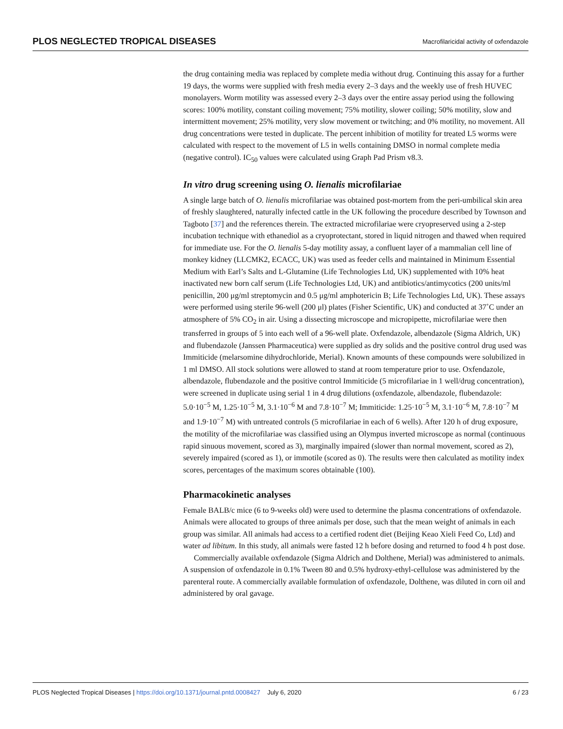PLOS NEGLECTED TROPICAL DISEASES Macrofilaricidal activity of oxfendazole
the drug containing media was replaced by complete media without drug. Continuing this assay for a further 19 days, the worms were supplied with fresh media every 2–3 days and the weekly use of fresh HUVEC monolayers. Worm motility was assessed every 2–3 days over the entire assay period using the following scores: 100% motility, constant coiling movement; 75% motility, slower coiling; 50% motility, slow and intermittent movement; 25% motility, very slow movement or twitching; and 0% motility, no movement. All drug concentrations were tested in duplicate. The percent inhibition of motility for treated L5 worms were calculated with respect to the movement of L5 in wells containing DMSO in normal complete media (negative control). IC<sub>50</sub> values were calculated using Graph Pad Prism v8.3.
In vitro drug screening using O. lienalis microfilariae
A single large batch of O. lienalis microfilariae was obtained post-mortem from the peri-umbilical skin area of freshly slaughtered, naturally infected cattle in the UK following the procedure described by Townson and Tagboto [37] and the references therein. The extracted microfilariae were cryopreserved using a 2-step incubation technique with ethanediol as a cryoprotectant, stored in liquid nitrogen and thawed when required for immediate use. For the O. lienalis 5-day motility assay, a confluent layer of a mammalian cell line of monkey kidney (LLCMK2, ECACC, UK) was used as feeder cells and maintained in Minimum Essential Medium with Earl’s Salts and L-Glutamine (Life Technologies Ltd, UK) supplemented with 10% heat inactivated new born calf serum (Life Technologies Ltd, UK) and antibiotics/antimycotics (200 units/ml penicillin, 200 μg/ml streptomycin and 0.5 μg/ml amphotericin B; Life Technologies Ltd, UK). These assays were performed using sterile 96-well (200 μl) plates (Fisher Scientific, UK) and conducted at 37˚C under an atmosphere of 5% CO<sub>2</sub> in air. Using a dissecting microscope and micropipette, microfilariae were then transferred in groups of 5 into each well of a 96-well plate. Oxfendazole, albendazole (Sigma Aldrich, UK) and flubendazole (Janssen Pharmaceutica) were supplied as dry solids and the positive control drug used was Immiticide (melarsomine dihydrochloride, Merial). Known amounts of these compounds were solubilized in 1 ml DMSO. All stock solutions were allowed to stand at room temperature prior to use. Oxfendazole, albendazole, flubendazole and the positive control Immiticide (5 microfilariae in 1 well/drug concentration), were screened in duplicate using serial 1 in 4 drug dilutions (oxfendazole, albendazole, flubendazole: 5.0·10<sup>−5</sup> M, 1.25·10<sup>−5</sup> M, 3.1·10<sup>−6</sup> M and 7.8·10<sup>−7</sup> M; Immiticide: 1.25·10<sup>−5</sup> M, 3.1·10<sup>−6</sup> M, 7.8·10<sup>−7</sup> M and 1.9·10<sup>−7</sup> M) with untreated controls (5 microfilariae in each of 6 wells). After 120 h of drug exposure, the motility of the microfilariae was classified using an Olympus inverted microscope as normal (continuous rapid sinuous movement, scored as 3), marginally impaired (slower than normal movement, scored as 2), severely impaired (scored as 1), or immotile (scored as 0). The results were then calculated as motility index scores, percentages of the maximum scores obtainable (100).
Pharmacokinetic analyses
Female BALB/c mice (6 to 9-weeks old) were used to determine the plasma concentrations of oxfendazole. Animals were allocated to groups of three animals per dose, such that the mean weight of animals in each group was similar. All animals had access to a certified rodent diet (Beijing Keao Xieli Feed Co, Ltd) and water ad libitum. In this study, all animals were fasted 12 h before dosing and returned to food 4 h post dose.
Commercially available oxfendazole (Sigma Aldrich and Dolthene, Merial) was administered to animals. A suspension of oxfendazole in 0.1% Tween 80 and 0.5% hydroxy-ethyl-cellulose was administered by the parenteral route. A commercially available formulation of oxfendazole, Dolthene, was diluted in corn oil and administered by oral gavage.
PLOS Neglected Tropical Diseases | https://doi.org/10.1371/journal.pntd.0008427 July 6, 2020 6 / 23